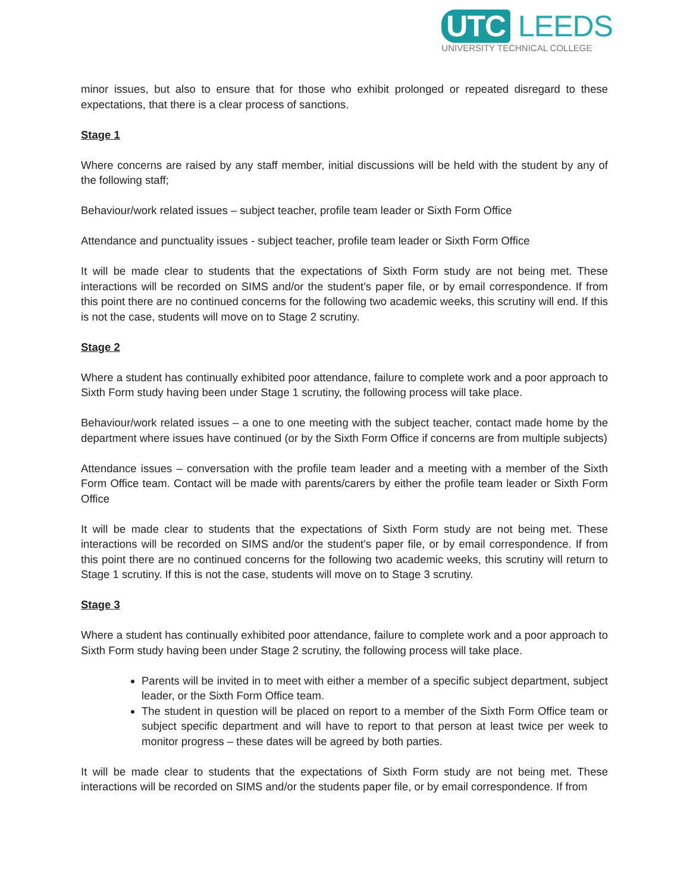UTC LEEDS
UNIVERSITY TECHNICAL COLLEGE
minor issues, but also to ensure that for those who exhibit prolonged or repeated disregard to these expectations, that there is a clear process of sanctions.
Stage 1
Where concerns are raised by any staff member, initial discussions will be held with the student by any of the following staff;
Behaviour/work related issues – subject teacher, profile team leader or Sixth Form Office
Attendance and punctuality issues - subject teacher, profile team leader or Sixth Form Office
It will be made clear to students that the expectations of Sixth Form study are not being met. These interactions will be recorded on SIMS and/or the student’s paper file, or by email correspondence. If from this point there are no continued concerns for the following two academic weeks, this scrutiny will end. If this is not the case, students will move on to Stage 2 scrutiny.
Stage 2
Where a student has continually exhibited poor attendance, failure to complete work and a poor approach to Sixth Form study having been under Stage 1 scrutiny, the following process will take place.
Behaviour/work related issues – a one to one meeting with the subject teacher, contact made home by the department where issues have continued (or by the Sixth Form Office if concerns are from multiple subjects)
Attendance issues – conversation with the profile team leader and a meeting with a member of the Sixth Form Office team. Contact will be made with parents/carers by either the profile team leader or Sixth Form Office
It will be made clear to students that the expectations of Sixth Form study are not being met. These interactions will be recorded on SIMS and/or the student’s paper file, or by email correspondence. If from this point there are no continued concerns for the following two academic weeks, this scrutiny will return to Stage 1 scrutiny. If this is not the case, students will move on to Stage 3 scrutiny.
Stage 3
Where a student has continually exhibited poor attendance, failure to complete work and a poor approach to Sixth Form study having been under Stage 2 scrutiny, the following process will take place.
Parents will be invited in to meet with either a member of a specific subject department, subject leader, or the Sixth Form Office team.
The student in question will be placed on report to a member of the Sixth Form Office team or subject specific department and will have to report to that person at least twice per week to monitor progress – these dates will be agreed by both parties.
It will be made clear to students that the expectations of Sixth Form study are not being met. These interactions will be recorded on SIMS and/or the students paper file, or by email correspondence. If from